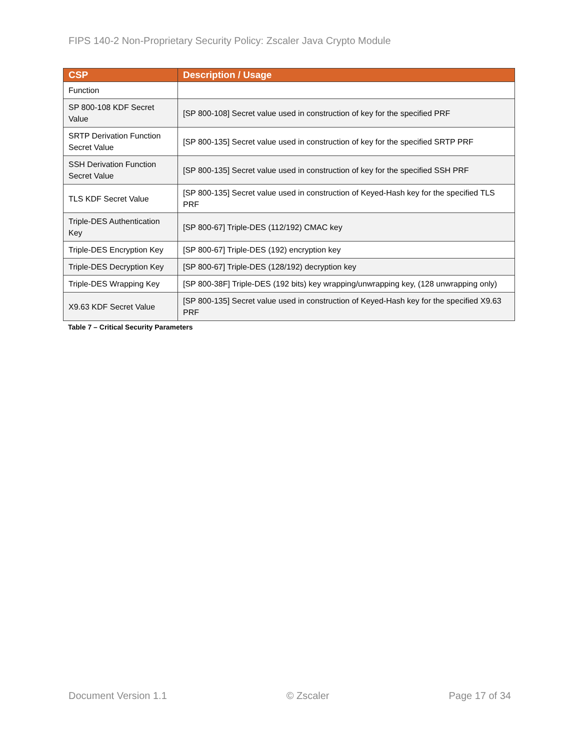FIPS 140-2 Non-Proprietary Security Policy: Zscaler Java Crypto Module
Table 7 – Critical Security Parameters
| CSP | Description / Usage |
| --- | --- |
| Function | |
| SP 800-108 KDF Secret Value | [SP 800-108] Secret value used in construction of key for the specified PRF |
| SRTP Derivation Function Secret Value | [SP 800-135] Secret value used in construction of key for the specified SRTP PRF |
| SSH Derivation Function Secret Value | [SP 800-135] Secret value used in construction of key for the specified SSH PRF |
| TLS KDF Secret Value | [SP 800-135] Secret value used in construction of Keyed-Hash key for the specified TLS PRF |
| Triple-DES Authentication Key | [SP 800-67] Triple-DES (112/192) CMAC key |
| Triple-DES Encryption Key | [SP 800-67] Triple-DES (192) encryption key |
| Triple-DES Decryption Key | [SP 800-67] Triple-DES (128/192) decryption key |
| Triple-DES Wrapping Key | [SP 800-38F] Triple-DES (192 bits) key wrapping/unwrapping key, (128 unwrapping only) |
| X9.63 KDF Secret Value | [SP 800-135] Secret value used in construction of Keyed-Hash key for the specified X9.63 PRF |
Document Version 1.1 © Zscaler Page 17 of 34